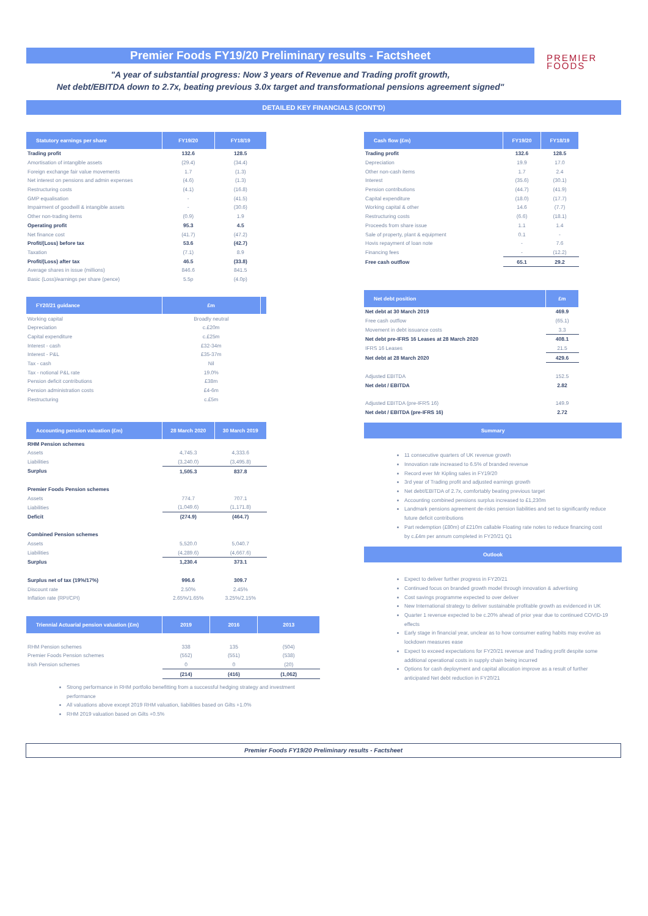PREMIER
FOODS
Premier Foods FY19/20 Preliminary results - Factsheet
"A year of substantial progress: Now 3 years of Revenue and Trading profit growth,
Net debt/EBITDA down to 2.7x, beating previous 3.0x target and transformational pensions agreement signed"
DETAILED KEY FINANCIALS (CONT'D)
| Statutory earnings per share | FY19/20 | FY18/19 |
| --- | --- | --- |
| Trading profit | 132.6 | 128.5 |
| Amortisation of intangible assets | (29.4) | (34.4) |
| Foreign exchange fair value movements | 1.7 | (1.3) |
| Net interest on pensions and admin expenses | (4.6) | (1.3) |
| Restructuring costs | (4.1) | (16.8) |
| GMP equalisation | - | (41.5) |
| Impairment of goodwill & intangible assets | - | (30.6) |
| Other non-trading items | (0.9) | 1.9 |
| Operating profit | 95.3 | 4.5 |
| Net finance cost | (41.7) | (47.2) |
| Profit/(Loss) before tax | 53.6 | (42.7) |
| Taxation | (7.1) | 8.9 |
| Profit/(Loss) after tax | 46.5 | (33.8) |
| Average shares in issue (millions) | 846.6 | 841.5 |
| Basic (Loss)/earnings per share (pence) | 5.5p | (4.0p) |
| FY20/21 guidance | £m | |
| --- | --- | --- |
| Working capital | Broadly neutral | |
| Depreciation | c.£20m | |
| Capital expenditure | c.£25m | |
| Interest - cash | £32-34m | |
| Interest - P&L | £35-37m | |
| Tax - cash | Nil | |
| Tax - notional P&L rate | 19.0% | |
| Pension deficit contributions | £38m | |
| Pension administration costs | £4-6m | |
| Restructuring | c.£5m | |
| Accounting pension valuation (£m) | 28 March 2020 | 30 March 2019 |
| --- | --- | --- |
| RHM Pension schemes | | |
| Assets | 4,745.3 | 4,333.6 |
| Liabilities | (3,240.0) | (3,495.8) |
| Surplus | 1,505.3 | 837.8 |
| Premier Foods Pension schemes | | |
| Assets | 774.7 | 707.1 |
| Liabilities | (1,049.6) | (1,171.8) |
| Deficit | (274.9) | (464.7) |
| Combined Pension schemes | | |
| Assets | 5,520.0 | 5,040.7 |
| Liabilities | (4,289.6) | (4,667.6) |
| Surplus | 1,230.4 | 373.1 |
| Surplus net of tax (19%/17%) | 996.6 | 309.7 |
| Discount rate | 2.50% | 2.45% |
| Inflation rate (RPI/CPI) | 2.65%/1.65% | 3.25%/2.15% |
| Triennial Actuarial pension valuation (£m) | 2019 | 2016 | 2013 |
| --- | --- | --- | --- |
| RHM Pension schemes | 338 | 135 | (504) |
| Premier Foods Pension schemes | (552) | (551) | (538) |
| Irish Pension schemes | 0 | 0 | (20) |
| | (214) | (416) | (1,062) |
Strong performance in RHM portfolio benefitting from a successful hedging strategy and investment performance
All valuations above except 2019 RHM valuation, liabilities based on Gilts +1.0%
RHM 2019 valuation based on Gilts +0.5%
| Cash flow (£m) | FY19/20 | FY18/19 |
| --- | --- | --- |
| Trading profit | 132.6 | 128.5 |
| Depreciation | 19.9 | 17.0 |
| Other non-cash items | 1.7 | 2.4 |
| Interest | (35.6) | (30.1) |
| Pension contributions | (44.7) | (41.9) |
| Capital expenditure | (18.0) | (17.7) |
| Working capital & other | 14.6 | (7.7) |
| Restructuring costs | (6.6) | (18.1) |
| Proceeds from share issue | 1.1 | 1.4 |
| Sale of property, plant & equipment | 0.1 | - |
| Hovis repayment of loan note | - | 7.6 |
| Financing fees | - | (12.2) |
| Free cash outflow | 65.1 | 29.2 |
| Net debt position | £m |
| --- | --- |
| Net debt at 30 March 2019 | 469.9 |
| Free cash outflow | (65.1) |
| Movement in debt issuance costs | 3.3 |
| Net debt pre-IFRS 16 Leases at 28 March 2020 | 408.1 |
| IFRS 16 Leases | 21.5 |
| Net debt at 28 March 2020 | 429.6 |
| Adjusted EBITDA | 152.5 |
| Net debt / EBITDA | 2.82 |
| Adjusted EBITDA (pre-IFRS 16) | 149.9 |
| Net debt / EBITDA (pre-IFRS 16) | 2.72 |
Summary
11 consecutive quarters of UK revenue growth
Innovation rate increased to 6.5% of branded revenue
Record ever Mr Kipling sales in FY19/20
3rd year of Trading profit and adjusted earnings growth
Net debt/EBITDA of 2.7x, comfortably beating previous target
Accounting combined pensions surplus increased to £1,230m
Landmark pensions agreement de-risks pension liabilities and set to significantly reduce future deficit contributions
Part redemption (£80m) of £210m callable Floating rate notes to reduce financing cost by c.£4m per annum completed in FY20/21 Q1
Outlook
Expect to deliver further progress in FY20/21
Continued focus on branded growth model through innovation & advertising
Cost savings programme expected to over deliver
New International strategy to deliver sustainable profitable growth as evidenced in UK
Quarter 1 revenue expected to be c.20% ahead of prior year due to continued COVID-19 effects
Early stage in financial year, unclear as to how consumer eating habits may evolve as lockdown measures ease
Expect to exceed expectations for FY20/21 revenue and Trading profit despite some additional operational costs in supply chain being incurred
Options for cash deployment and capital allocation improve as a result of further anticipated Net debt reduction in FY20/21
Premier Foods FY19/20 Preliminary results - Factsheet